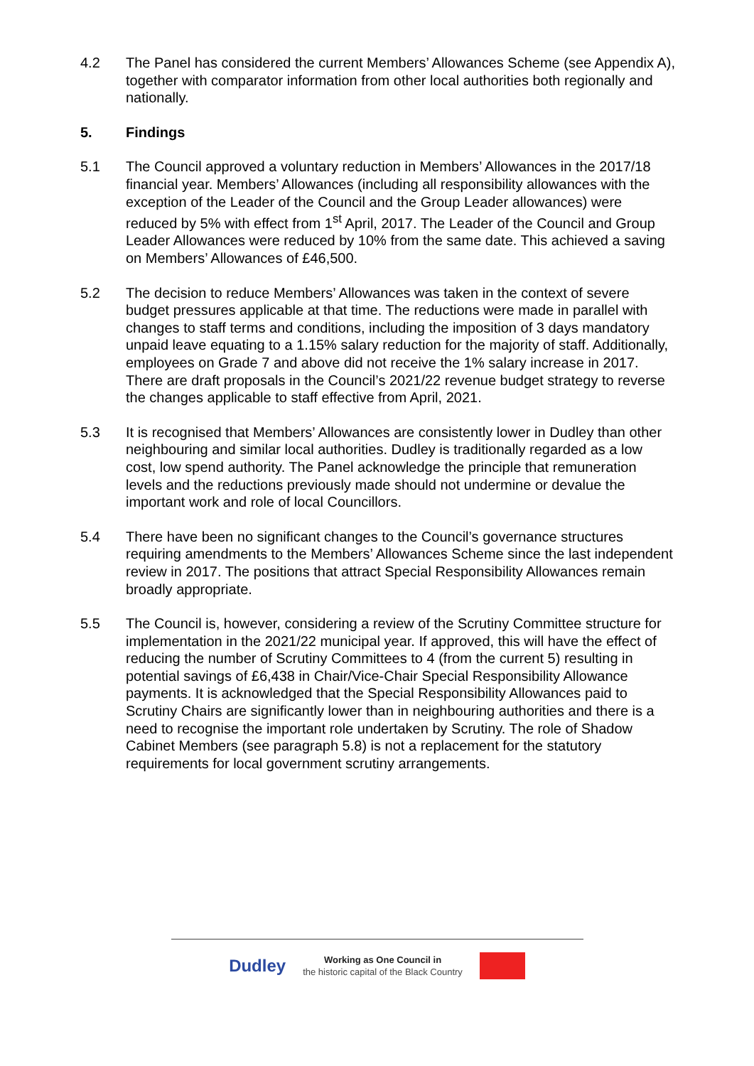4.2 The Panel has considered the current Members’ Allowances Scheme (see Appendix A), together with comparator information from other local authorities both regionally and nationally.
5. Findings
5.1 The Council approved a voluntary reduction in Members’ Allowances in the 2017/18 financial year. Members’ Allowances (including all responsibility allowances with the exception of the Leader of the Council and the Group Leader allowances) were reduced by 5% with effect from 1<sup>st</sup> April, 2017. The Leader of the Council and Group Leader Allowances were reduced by 10% from the same date. This achieved a saving on Members’ Allowances of £46,500.
5.2 The decision to reduce Members’ Allowances was taken in the context of severe budget pressures applicable at that time. The reductions were made in parallel with changes to staff terms and conditions, including the imposition of 3 days mandatory unpaid leave equating to a 1.15% salary reduction for the majority of staff. Additionally, employees on Grade 7 and above did not receive the 1% salary increase in 2017. There are draft proposals in the Council’s 2021/22 revenue budget strategy to reverse the changes applicable to staff effective from April, 2021.
5.3 It is recognised that Members’ Allowances are consistently lower in Dudley than other neighbouring and similar local authorities. Dudley is traditionally regarded as a low cost, low spend authority. The Panel acknowledge the principle that remuneration levels and the reductions previously made should not undermine or devalue the important work and role of local Councillors.
5.4 There have been no significant changes to the Council’s governance structures requiring amendments to the Members’ Allowances Scheme since the last independent review in 2017. The positions that attract Special Responsibility Allowances remain broadly appropriate.
5.5 The Council is, however, considering a review of the Scrutiny Committee structure for implementation in the 2021/22 municipal year. If approved, this will have the effect of reducing the number of Scrutiny Committees to 4 (from the current 5) resulting in potential savings of £6,438 in Chair/Vice-Chair Special Responsibility Allowance payments. It is acknowledged that the Special Responsibility Allowances paid to Scrutiny Chairs are significantly lower than in neighbouring authorities and there is a need to recognise the important role undertaken by Scrutiny. The role of Shadow Cabinet Members (see paragraph 5.8) is not a replacement for the statutory requirements for local government scrutiny arrangements.
Dudley
Working as One Council in
the historic capital of the Black Country